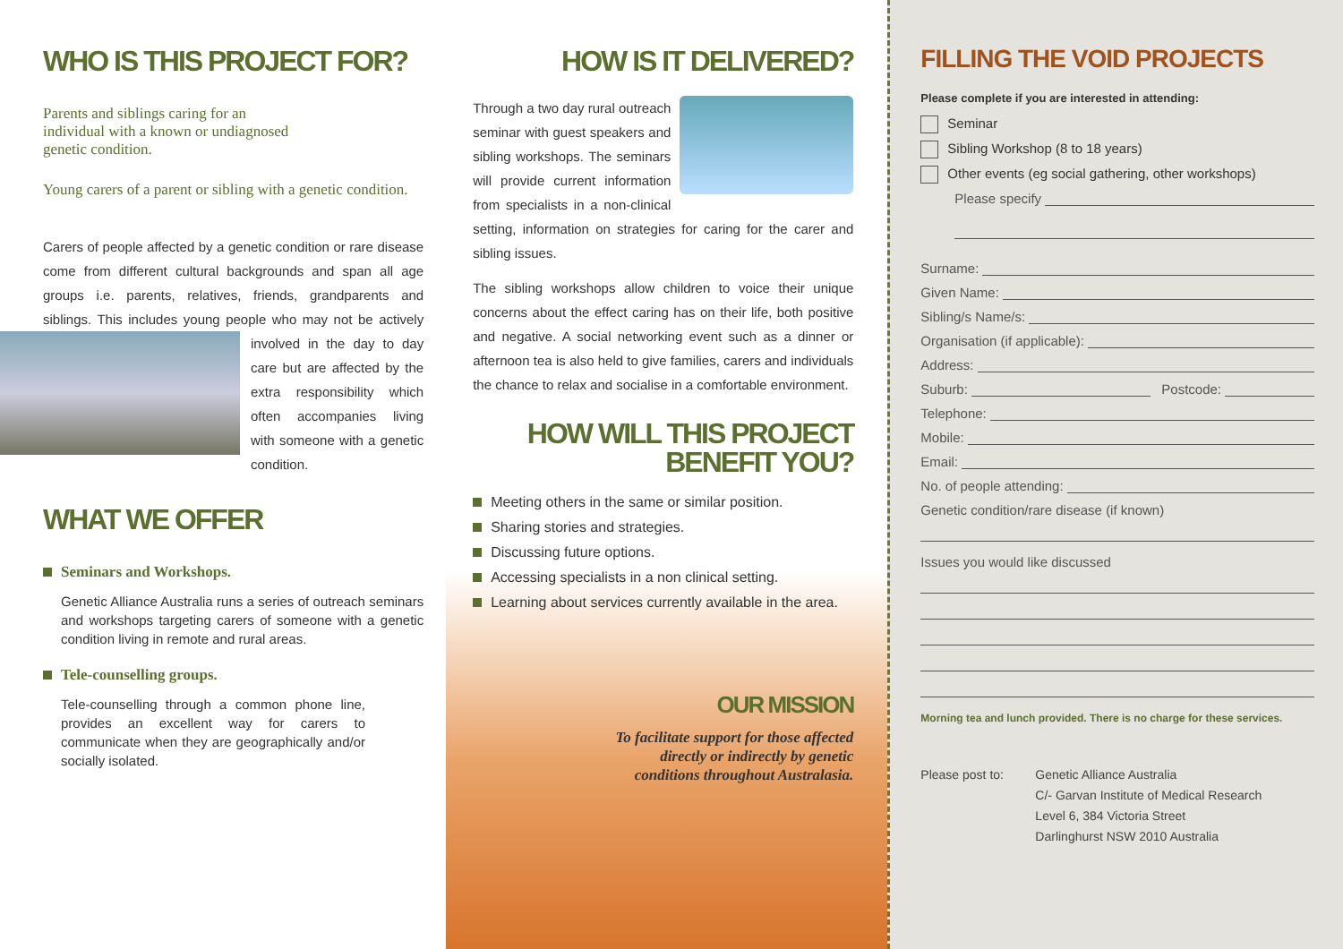WHO IS THIS PROJECT FOR?
Parents and siblings caring for an
individual with a known or undiagnosed
genetic condition.
Young carers of a parent or sibling with a genetic condition.
Carers of people affected by a genetic condition or rare disease come from different cultural backgrounds and span all age groups i.e. parents, relatives, friends, grandparents and siblings. This includes young people who may not be actively involved in the day to day care but are affected by the extra responsibility which often accompanies living with someone with a genetic condition.
WHAT WE OFFER
Seminars and Workshops.
Genetic Alliance Australia runs a series of outreach seminars and workshops targeting carers of someone with a genetic condition living in remote and rural areas.
Tele-counselling groups.
Tele-counselling through a common phone line, provides an excellent way for carers to communicate when they are geographically and/or socially isolated.
HOW IS IT DELIVERED?
Through a two day rural outreach seminar with guest speakers and sibling workshops. The seminars will provide current information from specialists in a non-clinical setting, information on strategies for caring for the carer and sibling issues.
The sibling workshops allow children to voice their unique concerns about the effect caring has on their life, both positive and negative. A social networking event such as a dinner or afternoon tea is also held to give families, carers and individuals the chance to relax and socialise in a comfortable environment.
HOW WILL THIS PROJECT
BENEFIT YOU?
Meeting others in the same or similar position.
Sharing stories and strategies.
Discussing future options.
Accessing specialists in a non clinical setting.
Learning about services currently available in the area.
OUR MISSION
To facilitate support for those affected
directly or indirectly by genetic
conditions throughout Australasia.
FILLING THE VOID PROJECTS
Please complete if you are interested in attending:
Seminar
Sibling Workshop (8 to 18 years)
Other events (eg social gathering, other workshops)
Please specify
Surname:
Given Name:
Sibling/s Name/s:
Organisation (if applicable):
Address:
Suburb: Postcode:
Telephone:
Mobile:
Email:
No. of people attending:
Genetic condition/rare disease (if known)
Issues you would like discussed
Morning tea and lunch provided. There is no charge for these services.
Please post to: Genetic Alliance Australia
C/- Garvan Institute of Medical Research
Level 6, 384 Victoria Street
Darlinghurst NSW 2010 Australia